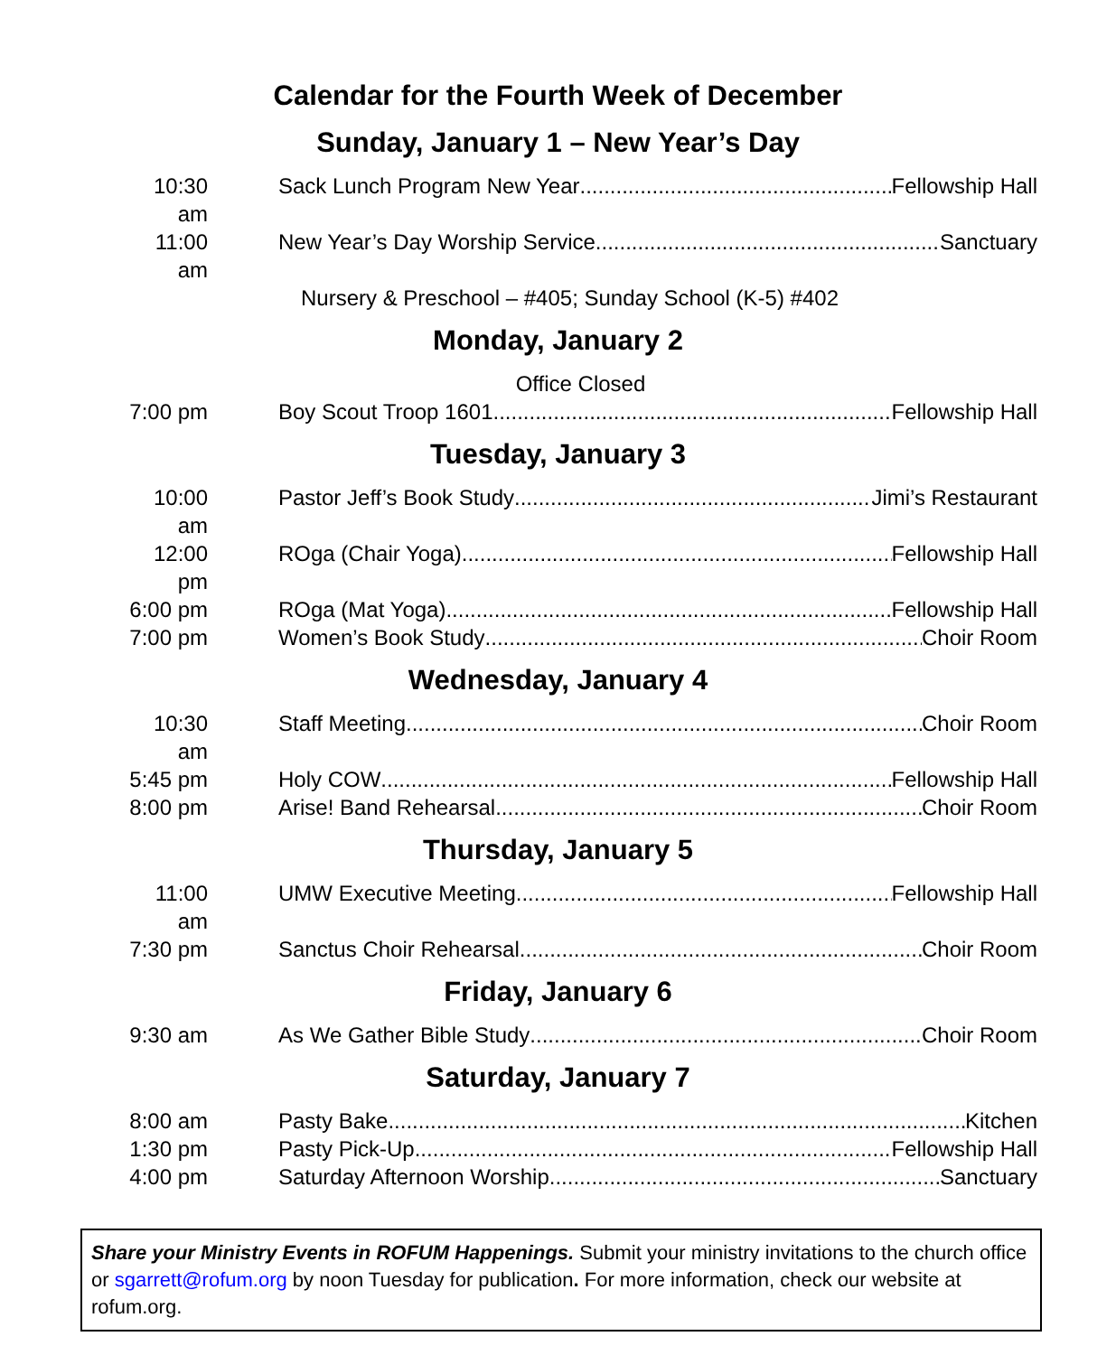Calendar for the Fourth Week of December
Sunday, January 1 – New Year’s Day
10:30 am Sack Lunch Program New Year Fellowship Hall
11:00 am New Year’s Day Worship Service Sanctuary
Nursery & Preschool – #405; Sunday School (K-5) #402
Monday, January 2
Office Closed
7:00 pm Boy Scout Troop 1601 Fellowship Hall
Tuesday, January 3
10:00 am Pastor Jeff’s Book Study Jimi’s Restaurant
12:00 pm ROga (Chair Yoga) Fellowship Hall
6:00 pm ROga (Mat Yoga) Fellowship Hall
7:00 pm Women’s Book Study Choir Room
Wednesday, January 4
10:30 am Staff Meeting Choir Room
5:45 pm Holy COW Fellowship Hall
8:00 pm Arise! Band Rehearsal Choir Room
Thursday, January 5
11:00 am UMW Executive Meeting Fellowship Hall
7:30 pm Sanctus Choir Rehearsal Choir Room
Friday, January 6
9:30 am As We Gather Bible Study Choir Room
Saturday, January 7
8:00 am Pasty Bake Kitchen
1:30 pm Pasty Pick-Up Fellowship Hall
4:00 pm Saturday Afternoon Worship Sanctuary
Share your Ministry Events in ROFUM Happenings. Submit your ministry invitations to the church office or sgarrett@rofum.org by noon Tuesday for publication. For more information, check our website at rofum.org.